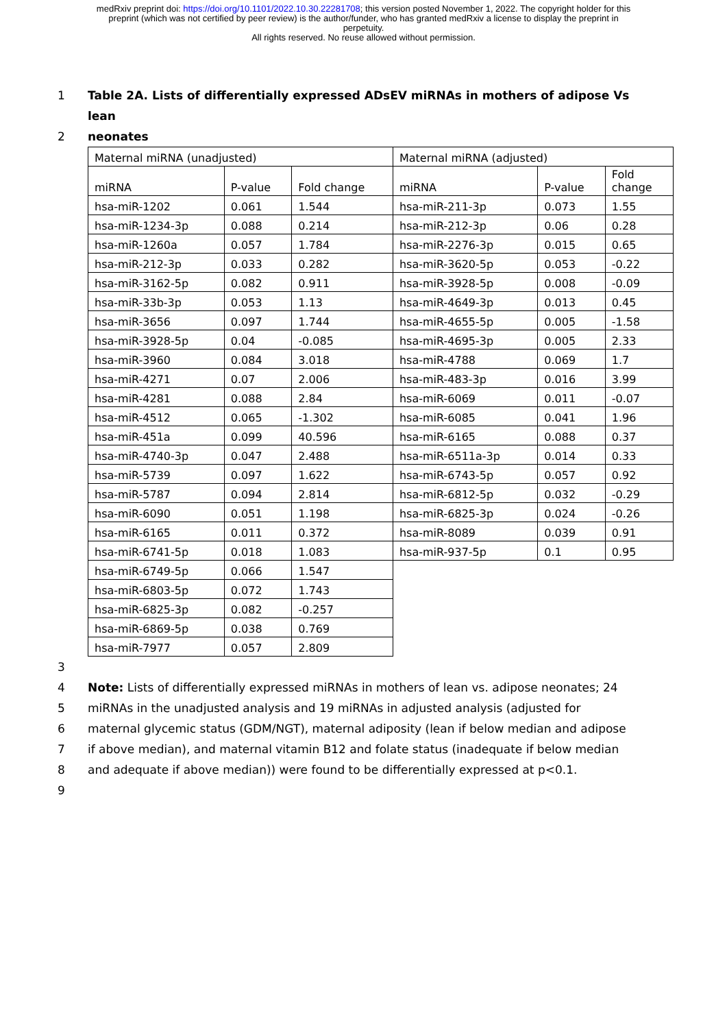medRxiv preprint doi: https://doi.org/10.1101/2022.10.30.22281708; this version posted November 1, 2022. The copyright holder for this
preprint (which was not certified by peer review) is the author/funder, who has granted medRxiv a license to display the preprint in
perpetuity.
All rights reserved. No reuse allowed without permission.
1 Table 2A. Lists of differentially expressed ADsEV miRNAs in mothers of adipose Vs lean
2 neonates
| Maternal miRNA (unadjusted) | | | Maternal miRNA (adjusted) | | |
| --- | --- | --- | --- | --- | --- |
| miRNA | P-value | Fold change | miRNA | P-value | Fold change |
| hsa-miR-1202 | 0.061 | 1.544 | hsa-miR-211-3p | 0.073 | 1.55 |
| hsa-miR-1234-3p | 0.088 | 0.214 | hsa-miR-212-3p | 0.06 | 0.28 |
| hsa-miR-1260a | 0.057 | 1.784 | hsa-miR-2276-3p | 0.015 | 0.65 |
| hsa-miR-212-3p | 0.033 | 0.282 | hsa-miR-3620-5p | 0.053 | -0.22 |
| hsa-miR-3162-5p | 0.082 | 0.911 | hsa-miR-3928-5p | 0.008 | -0.09 |
| hsa-miR-33b-3p | 0.053 | 1.13 | hsa-miR-4649-3p | 0.013 | 0.45 |
| hsa-miR-3656 | 0.097 | 1.744 | hsa-miR-4655-5p | 0.005 | -1.58 |
| hsa-miR-3928-5p | 0.04 | -0.085 | hsa-miR-4695-3p | 0.005 | 2.33 |
| hsa-miR-3960 | 0.084 | 3.018 | hsa-miR-4788 | 0.069 | 1.7 |
| hsa-miR-4271 | 0.07 | 2.006 | hsa-miR-483-3p | 0.016 | 3.99 |
| hsa-miR-4281 | 0.088 | 2.84 | hsa-miR-6069 | 0.011 | -0.07 |
| hsa-miR-4512 | 0.065 | -1.302 | hsa-miR-6085 | 0.041 | 1.96 |
| hsa-miR-451a | 0.099 | 40.596 | hsa-miR-6165 | 0.088 | 0.37 |
| hsa-miR-4740-3p | 0.047 | 2.488 | hsa-miR-6511a-3p | 0.014 | 0.33 |
| hsa-miR-5739 | 0.097 | 1.622 | hsa-miR-6743-5p | 0.057 | 0.92 |
| hsa-miR-5787 | 0.094 | 2.814 | hsa-miR-6812-5p | 0.032 | -0.29 |
| hsa-miR-6090 | 0.051 | 1.198 | hsa-miR-6825-3p | 0.024 | -0.26 |
| hsa-miR-6165 | 0.011 | 0.372 | hsa-miR-8089 | 0.039 | 0.91 |
| hsa-miR-6741-5p | 0.018 | 1.083 | hsa-miR-937-5p | 0.1 | 0.95 |
| hsa-miR-6749-5p | 0.066 | 1.547 | | | |
| hsa-miR-6803-5p | 0.072 | 1.743 | | | |
| hsa-miR-6825-3p | 0.082 | -0.257 | | | |
| hsa-miR-6869-5p | 0.038 | 0.769 | | | |
| hsa-miR-7977 | 0.057 | 2.809 | | | |
3
4 Note: Lists of differentially expressed miRNAs in mothers of lean vs. adipose neonates; 24
5 miRNAs in the unadjusted analysis and 19 miRNAs in adjusted analysis (adjusted for
6 maternal glycemic status (GDM/NGT), maternal adiposity (lean if below median and adipose
7 if above median), and maternal vitamin B12 and folate status (inadequate if below median
8 and adequate if above median)) were found to be differentially expressed at p<0.1.
9